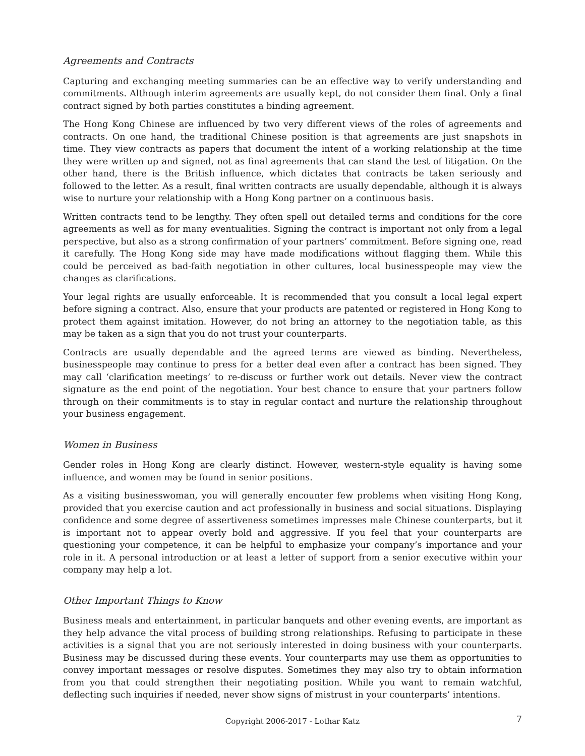Agreements and Contracts
Capturing and exchanging meeting summaries can be an effective way to verify understanding and commitments. Although interim agreements are usually kept, do not consider them final. Only a final contract signed by both parties constitutes a binding agreement.
The Hong Kong Chinese are influenced by two very different views of the roles of agreements and contracts. On one hand, the traditional Chinese position is that agreements are just snapshots in time. They view contracts as papers that document the intent of a working relationship at the time they were written up and signed, not as final agreements that can stand the test of litigation. On the other hand, there is the British influence, which dictates that contracts be taken seriously and followed to the letter. As a result, final written contracts are usually dependable, although it is always wise to nurture your relationship with a Hong Kong partner on a continuous basis.
Written contracts tend to be lengthy. They often spell out detailed terms and conditions for the core agreements as well as for many eventualities. Signing the contract is important not only from a legal perspective, but also as a strong confirmation of your partners’ commitment. Before signing one, read it carefully. The Hong Kong side may have made modifications without flagging them. While this could be perceived as bad-faith negotiation in other cultures, local businesspeople may view the changes as clarifications.
Your legal rights are usually enforceable. It is recommended that you consult a local legal expert before signing a contract. Also, ensure that your products are patented or registered in Hong Kong to protect them against imitation. However, do not bring an attorney to the negotiation table, as this may be taken as a sign that you do not trust your counterparts.
Contracts are usually dependable and the agreed terms are viewed as binding. Nevertheless, businesspeople may continue to press for a better deal even after a contract has been signed. They may call ‘clarification meetings’ to re-discuss or further work out details. Never view the contract signature as the end point of the negotiation. Your best chance to ensure that your partners follow through on their commitments is to stay in regular contact and nurture the relationship throughout your business engagement.
Women in Business
Gender roles in Hong Kong are clearly distinct. However, western-style equality is having some influence, and women may be found in senior positions.
As a visiting businesswoman, you will generally encounter few problems when visiting Hong Kong, provided that you exercise caution and act professionally in business and social situations. Displaying confidence and some degree of assertiveness sometimes impresses male Chinese counterparts, but it is important not to appear overly bold and aggressive. If you feel that your counterparts are questioning your competence, it can be helpful to emphasize your company’s importance and your role in it. A personal introduction or at least a letter of support from a senior executive within your company may help a lot.
Other Important Things to Know
Business meals and entertainment, in particular banquets and other evening events, are important as they help advance the vital process of building strong relationships. Refusing to participate in these activities is a signal that you are not seriously interested in doing business with your counterparts. Business may be discussed during these events. Your counterparts may use them as opportunities to convey important messages or resolve disputes. Sometimes they may also try to obtain information from you that could strengthen their negotiating position. While you want to remain watchful, deflecting such inquiries if needed, never show signs of mistrust in your counterparts’ intentions.
Copyright 2006-2017 - Lothar Katz 7